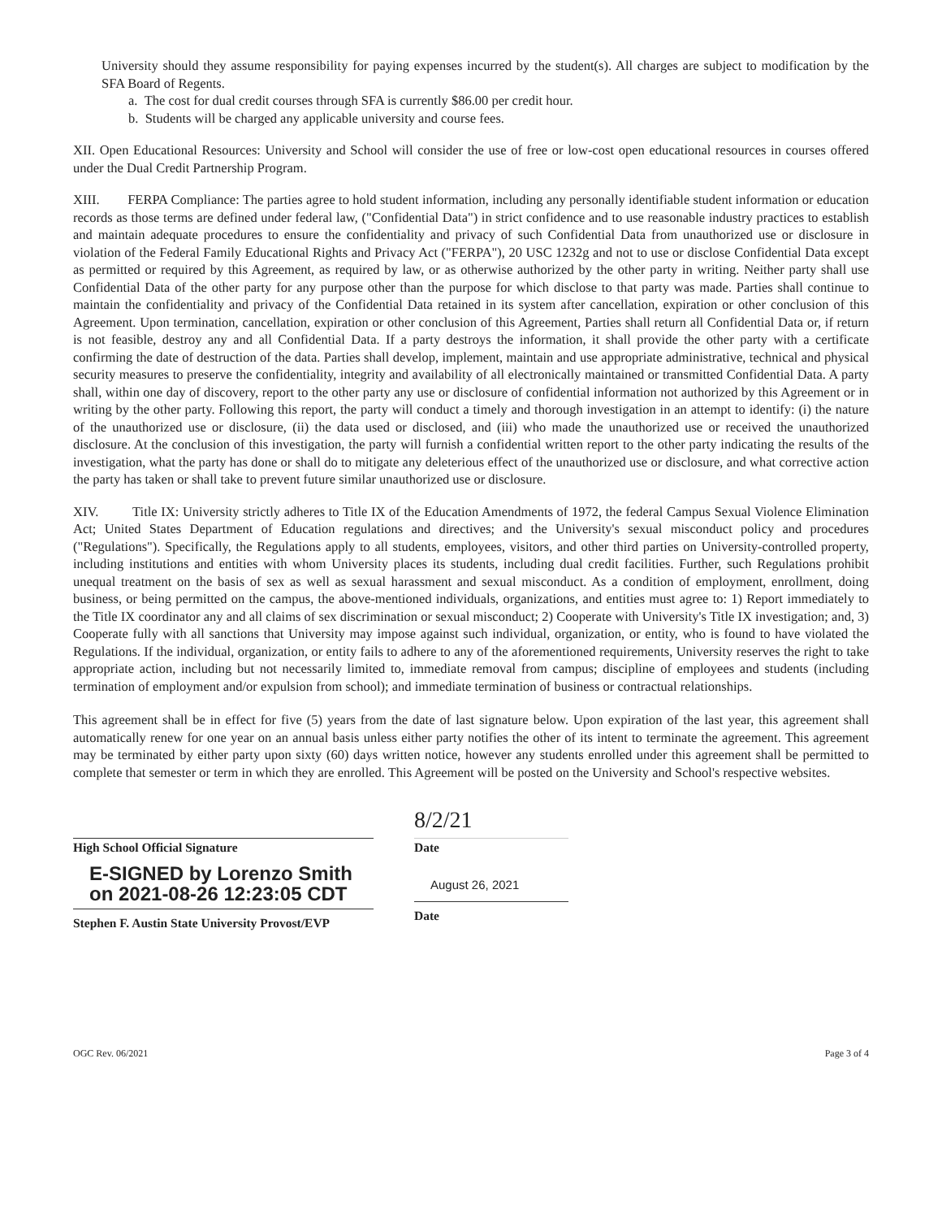University should they assume responsibility for paying expenses incurred by the student(s). All charges are subject to modification by the SFA Board of Regents.
a. The cost for dual credit courses through SFA is currently $86.00 per credit hour.
b. Students will be charged any applicable university and course fees.
XII. Open Educational Resources: University and School will consider the use of free or low-cost open educational resources in courses offered under the Dual Credit Partnership Program.
XIII. FERPA Compliance: The parties agree to hold student information, including any personally identifiable student information or education records as those terms are defined under federal law, ("Confidential Data") in strict confidence and to use reasonable industry practices to establish and maintain adequate procedures to ensure the confidentiality and privacy of such Confidential Data from unauthorized use or disclosure in violation of the Federal Family Educational Rights and Privacy Act ("FERPA"), 20 USC 1232g and not to use or disclose Confidential Data except as permitted or required by this Agreement, as required by law, or as otherwise authorized by the other party in writing. Neither party shall use Confidential Data of the other party for any purpose other than the purpose for which disclose to that party was made. Parties shall continue to maintain the confidentiality and privacy of the Confidential Data retained in its system after cancellation, expiration or other conclusion of this Agreement. Upon termination, cancellation, expiration or other conclusion of this Agreement, Parties shall return all Confidential Data or, if return is not feasible, destroy any and all Confidential Data. If a party destroys the information, it shall provide the other party with a certificate confirming the date of destruction of the data. Parties shall develop, implement, maintain and use appropriate administrative, technical and physical security measures to preserve the confidentiality, integrity and availability of all electronically maintained or transmitted Confidential Data. A party shall, within one day of discovery, report to the other party any use or disclosure of confidential information not authorized by this Agreement or in writing by the other party. Following this report, the party will conduct a timely and thorough investigation in an attempt to identify: (i) the nature of the unauthorized use or disclosure, (ii) the data used or disclosed, and (iii) who made the unauthorized use or received the unauthorized disclosure. At the conclusion of this investigation, the party will furnish a confidential written report to the other party indicating the results of the investigation, what the party has done or shall do to mitigate any deleterious effect of the unauthorized use or disclosure, and what corrective action the party has taken or shall take to prevent future similar unauthorized use or disclosure.
XIV. Title IX: University strictly adheres to Title IX of the Education Amendments of 1972, the federal Campus Sexual Violence Elimination Act; United States Department of Education regulations and directives; and the University's sexual misconduct policy and procedures ("Regulations"). Specifically, the Regulations apply to all students, employees, visitors, and other third parties on University-controlled property, including institutions and entities with whom University places its students, including dual credit facilities. Further, such Regulations prohibit unequal treatment on the basis of sex as well as sexual harassment and sexual misconduct. As a condition of employment, enrollment, doing business, or being permitted on the campus, the above-mentioned individuals, organizations, and entities must agree to: 1) Report immediately to the Title IX coordinator any and all claims of sex discrimination or sexual misconduct; 2) Cooperate with University's Title IX investigation; and, 3) Cooperate fully with all sanctions that University may impose against such individual, organization, or entity, who is found to have violated the Regulations. If the individual, organization, or entity fails to adhere to any of the aforementioned requirements, University reserves the right to take appropriate action, including but not necessarily limited to, immediate removal from campus; discipline of employees and students (including termination of employment and/or expulsion from school); and immediate termination of business or contractual relationships.
This agreement shall be in effect for five (5) years from the date of last signature below. Upon expiration of the last year, this agreement shall automatically renew for one year on an annual basis unless either party notifies the other of its intent to terminate the agreement. This agreement may be terminated by either party upon sixty (60) days written notice, however any students enrolled under this agreement shall be permitted to complete that semester or term in which they are enrolled. This Agreement will be posted on the University and School's respective websites.
High School Official Signature
E-SIGNED by Lorenzo Smith
on 2021-08-26 12:23:05 CDT
Stephen F. Austin State University Provost/EVP
8/2/21
Date
August 26, 2021
Date
OGC Rev. 06/2021 Page 3 of 4